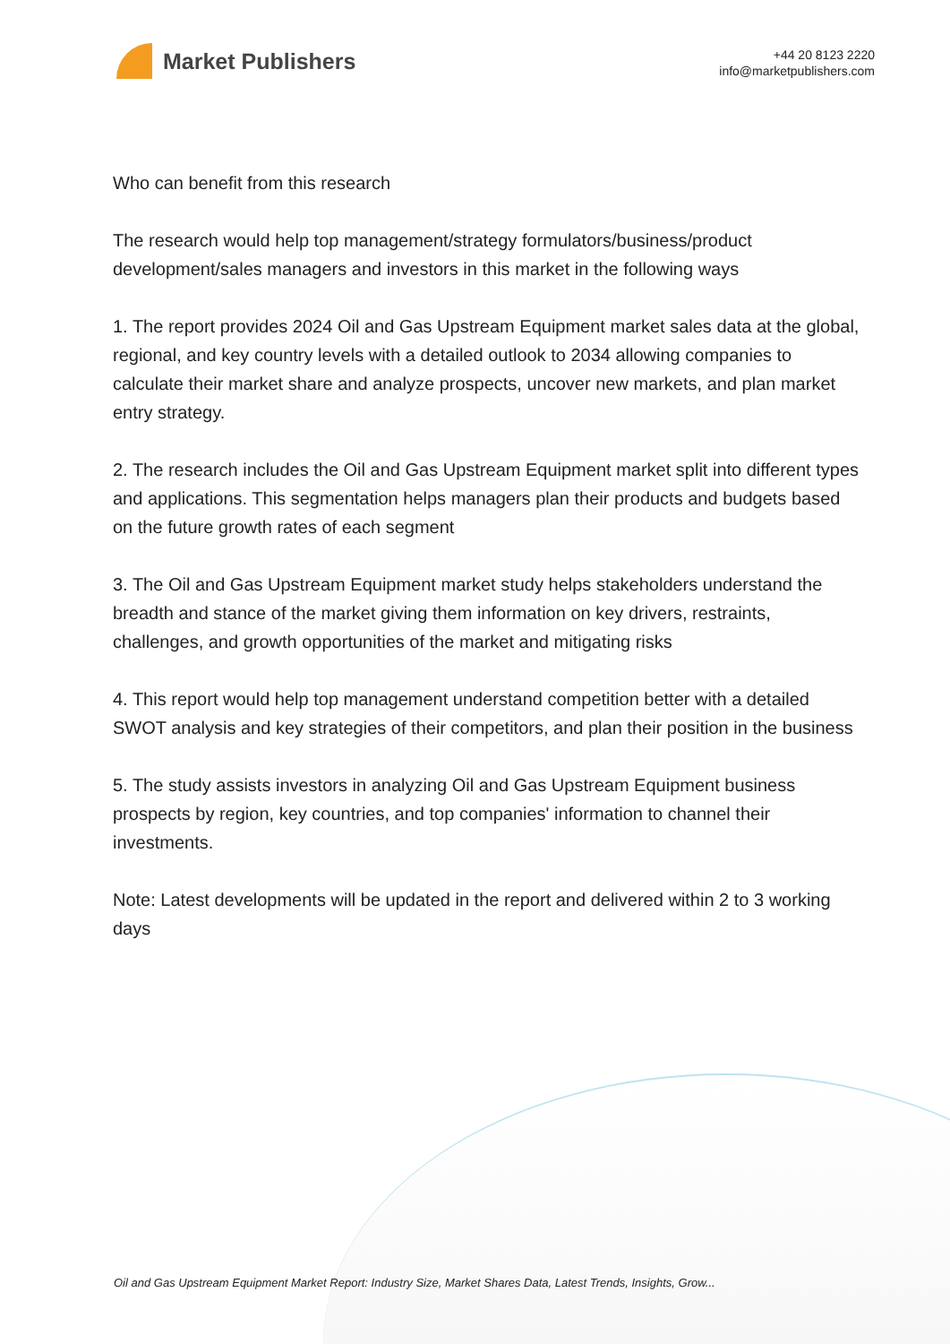Market Publishers
+44 20 8123 2220
info@marketpublishers.com
Who can benefit from this research
The research would help top management/strategy formulators/business/product development/sales managers and investors in this market in the following ways
1. The report provides 2024 Oil and Gas Upstream Equipment market sales data at the global, regional, and key country levels with a detailed outlook to 2034 allowing companies to calculate their market share and analyze prospects, uncover new markets, and plan market entry strategy.
2. The research includes the Oil and Gas Upstream Equipment market split into different types and applications. This segmentation helps managers plan their products and budgets based on the future growth rates of each segment
3. The Oil and Gas Upstream Equipment market study helps stakeholders understand the breadth and stance of the market giving them information on key drivers, restraints, challenges, and growth opportunities of the market and mitigating risks
4. This report would help top management understand competition better with a detailed SWOT analysis and key strategies of their competitors, and plan their position in the business
5. The study assists investors in analyzing Oil and Gas Upstream Equipment business prospects by region, key countries, and top companies' information to channel their investments.
Note: Latest developments will be updated in the report and delivered within 2 to 3 working days
Oil and Gas Upstream Equipment Market Report: Industry Size, Market Shares Data, Latest Trends, Insights, Grow...